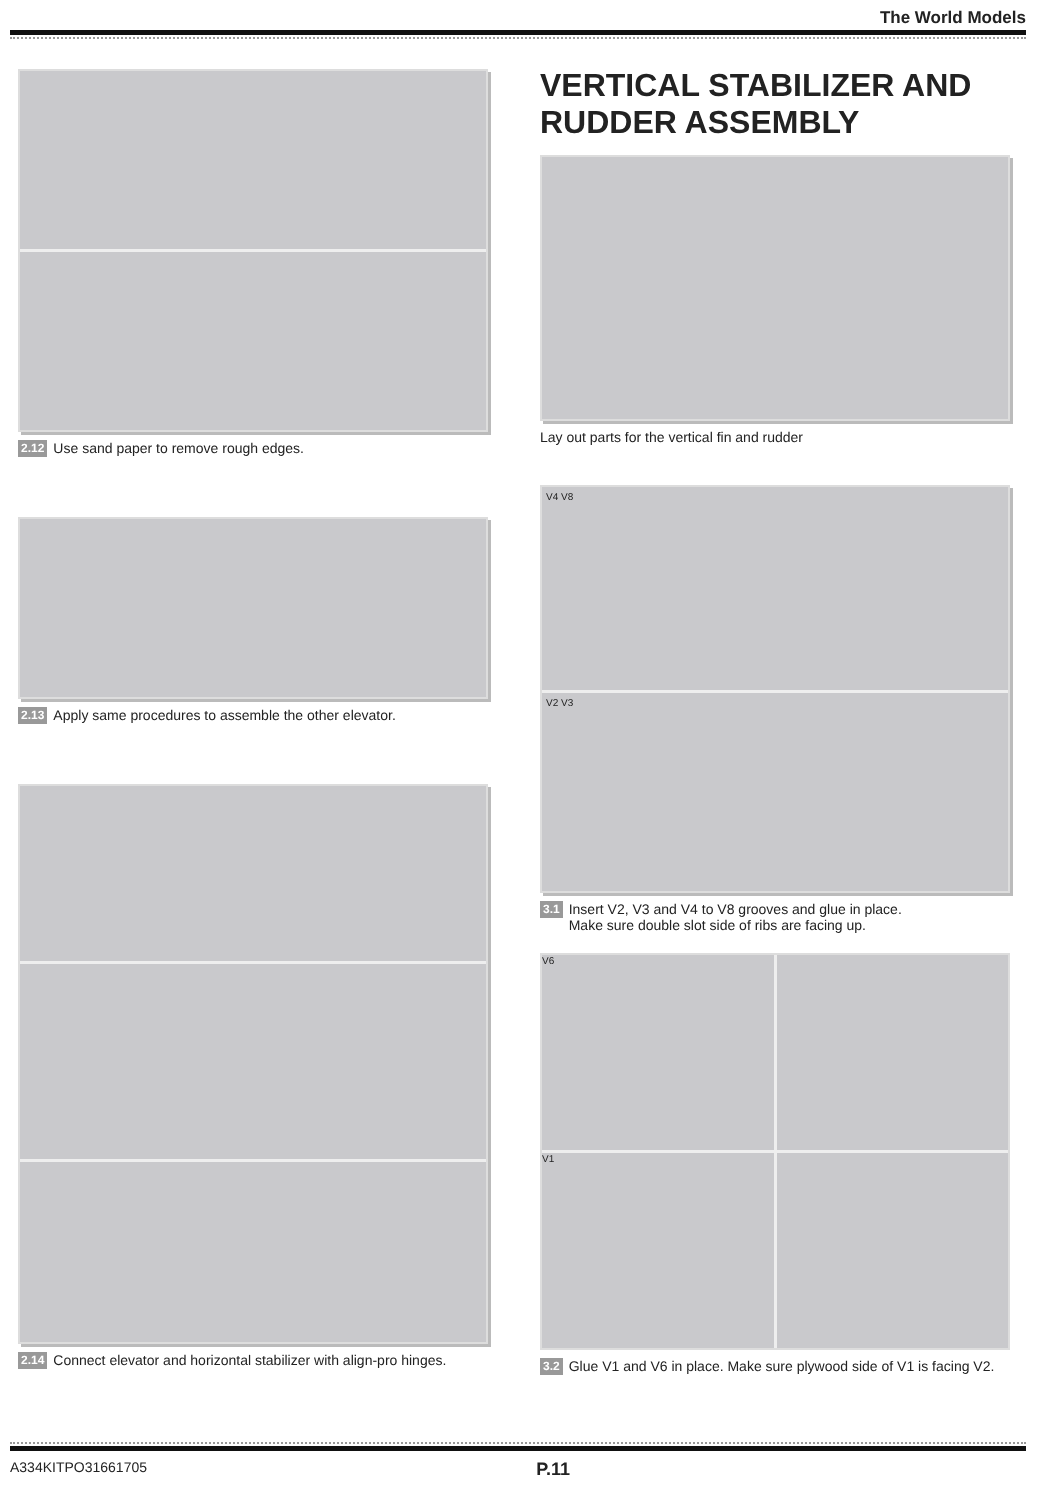The World Models
2.12 Use sand paper to remove rough edges.
2.13 Apply same procedures to assemble the other elevator.
2.14 Connect elevator and horizontal stabilizer with align-pro hinges.
VERTICAL STABILIZER AND RUDDER ASSEMBLY
Lay out parts for the vertical fin and rudder
V4 V8
V2 V3
3.1 Insert V2, V3 and V4 to V8 grooves and glue in place.
Make sure double slot side of ribs are facing up.
V6
V1
3.2 Glue V1 and V6 in place. Make sure plywood side of V1 is facing V2.
A334KITPO31661705 P.11